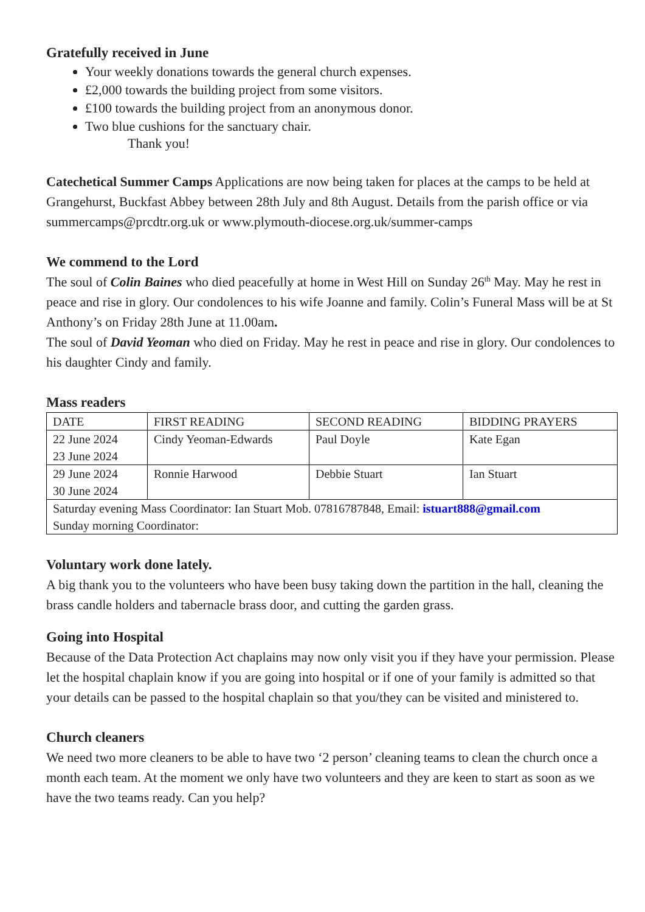Gratefully received in June
Your weekly donations towards the general church expenses.
£2,000 towards the building project from some visitors.
£100 towards the building project from an anonymous donor.
Two blue cushions for the sanctuary chair.
Thank you!
Catechetical Summer Camps Applications are now being taken for places at the camps to be held at Grangehurst, Buckfast Abbey between 28th July and 8th August. Details from the parish office or via summercamps@prcdtr.org.uk or www.plymouth-diocese.org.uk/summer-camps
We commend to the Lord
The soul of Colin Baines who died peacefully at home in West Hill on Sunday 26<sup>th</sup> May. May he rest in peace and rise in glory. Our condolences to his wife Joanne and family. Colin’s Funeral Mass will be at St Anthony’s on Friday 28th June at 11.00am.
The soul of David Yeoman who died on Friday. May he rest in peace and rise in glory. Our condolences to his daughter Cindy and family.
Mass readers
| DATE | FIRST READING | SECOND READING | BIDDING PRAYERS |
| 22 June 2024 23 June 2024 | Cindy Yeoman-Edwards | Paul Doyle | Kate Egan |
| 29 June 2024 30 June 2024 | Ronnie Harwood | Debbie Stuart | Ian Stuart |
| Saturday evening Mass Coordinator: Ian Stuart Mob. 07816787848, Email: istuart888@gmail.com Sunday morning Coordinator: | | | |
Voluntary work done lately.
A big thank you to the volunteers who have been busy taking down the partition in the hall, cleaning the brass candle holders and tabernacle brass door, and cutting the garden grass.
Going into Hospital
Because of the Data Protection Act chaplains may now only visit you if they have your permission. Please let the hospital chaplain know if you are going into hospital or if one of your family is admitted so that your details can be passed to the hospital chaplain so that you/they can be visited and ministered to.
Church cleaners
We need two more cleaners to be able to have two ‘2 person’ cleaning teams to clean the church once a month each team. At the moment we only have two volunteers and they are keen to start as soon as we have the two teams ready. Can you help?